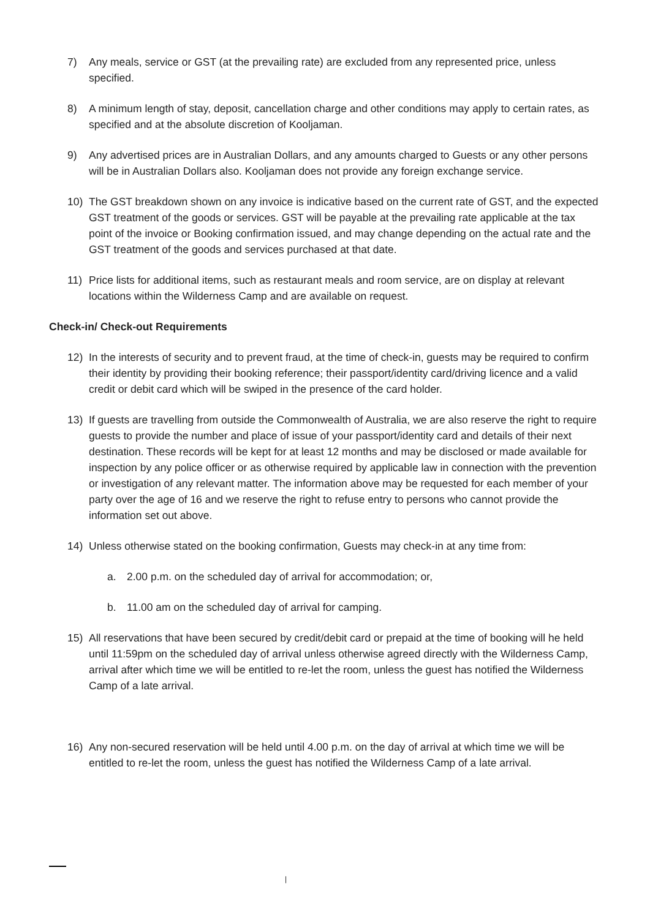7) Any meals, service or GST (at the prevailing rate) are excluded from any represented price, unless specified.
8) A minimum length of stay, deposit, cancellation charge and other conditions may apply to certain rates, as specified and at the absolute discretion of Kooljaman.
9) Any advertised prices are in Australian Dollars, and any amounts charged to Guests or any other persons will be in Australian Dollars also. Kooljaman does not provide any foreign exchange service.
10) The GST breakdown shown on any invoice is indicative based on the current rate of GST, and the expected GST treatment of the goods or services. GST will be payable at the prevailing rate applicable at the tax point of the invoice or Booking confirmation issued, and may change depending on the actual rate and the GST treatment of the goods and services purchased at that date.
11) Price lists for additional items, such as restaurant meals and room service, are on display at relevant locations within the Wilderness Camp and are available on request.
Check-in/ Check-out Requirements
12) In the interests of security and to prevent fraud, at the time of check-in, guests may be required to confirm their identity by providing their booking reference; their passport/identity card/driving licence and a valid credit or debit card which will be swiped in the presence of the card holder.
13) If guests are travelling from outside the Commonwealth of Australia, we are also reserve the right to require guests to provide the number and place of issue of your passport/identity card and details of their next destination. These records will be kept for at least 12 months and may be disclosed or made available for inspection by any police officer or as otherwise required by applicable law in connection with the prevention or investigation of any relevant matter. The information above may be requested for each member of your party over the age of 16 and we reserve the right to refuse entry to persons who cannot provide the information set out above.
14) Unless otherwise stated on the booking confirmation, Guests may check-in at any time from:
a. 2.00 p.m. on the scheduled day of arrival for accommodation; or,
b. 11.00 am on the scheduled day of arrival for camping.
15) All reservations that have been secured by credit/debit card or prepaid at the time of booking will he held until 11:59pm on the scheduled day of arrival unless otherwise agreed directly with the Wilderness Camp, arrival after which time we will be entitled to re-let the room, unless the guest has notified the Wilderness Camp of a late arrival.
16) Any non-secured reservation will be held until 4.00 p.m. on the day of arrival at which time we will be entitled to re-let the room, unless the guest has notified the Wilderness Camp of a late arrival.
|